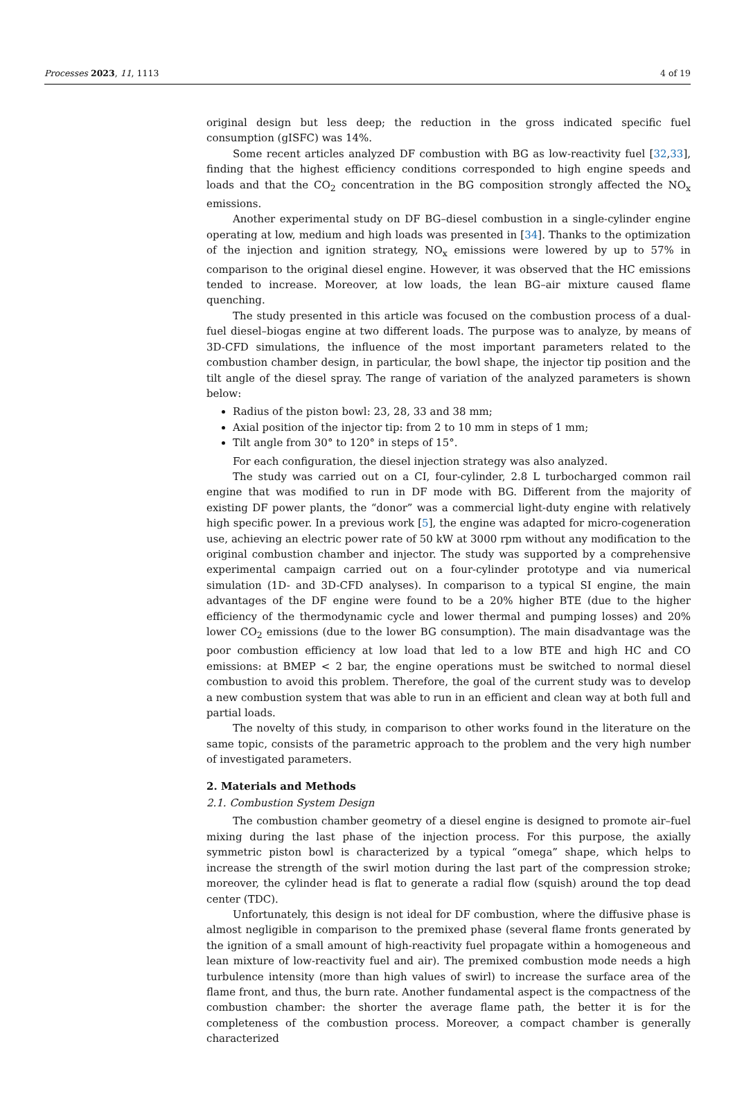Processes 2023, 11, 1113 4 of 19
original design but less deep; the reduction in the gross indicated specific fuel consumption (gISFC) was 14%.
Some recent articles analyzed DF combustion with BG as low-reactivity fuel [32,33], finding that the highest efficiency conditions corresponded to high engine speeds and loads and that the CO<sub>2</sub> concentration in the BG composition strongly affected the NO<sub>x</sub> emissions.
Another experimental study on DF BG–diesel combustion in a single-cylinder engine operating at low, medium and high loads was presented in [34]. Thanks to the optimization of the injection and ignition strategy, NO<sub>x</sub> emissions were lowered by up to 57% in comparison to the original diesel engine. However, it was observed that the HC emissions tended to increase. Moreover, at low loads, the lean BG–air mixture caused flame quenching.
The study presented in this article was focused on the combustion process of a dual-fuel diesel–biogas engine at two different loads. The purpose was to analyze, by means of 3D-CFD simulations, the influence of the most important parameters related to the combustion chamber design, in particular, the bowl shape, the injector tip position and the tilt angle of the diesel spray. The range of variation of the analyzed parameters is shown below:
Radius of the piston bowl: 23, 28, 33 and 38 mm;
Axial position of the injector tip: from 2 to 10 mm in steps of 1 mm;
Tilt angle from 30° to 120° in steps of 15°.
For each configuration, the diesel injection strategy was also analyzed.
The study was carried out on a CI, four-cylinder, 2.8 L turbocharged common rail engine that was modified to run in DF mode with BG. Different from the majority of existing DF power plants, the “donor” was a commercial light-duty engine with relatively high specific power. In a previous work [5], the engine was adapted for micro-cogeneration use, achieving an electric power rate of 50 kW at 3000 rpm without any modification to the original combustion chamber and injector. The study was supported by a comprehensive experimental campaign carried out on a four-cylinder prototype and via numerical simulation (1D- and 3D-CFD analyses). In comparison to a typical SI engine, the main advantages of the DF engine were found to be a 20% higher BTE (due to the higher efficiency of the thermodynamic cycle and lower thermal and pumping losses) and 20% lower CO<sub>2</sub> emissions (due to the lower BG consumption). The main disadvantage was the poor combustion efficiency at low load that led to a low BTE and high HC and CO emissions: at BMEP < 2 bar, the engine operations must be switched to normal diesel combustion to avoid this problem. Therefore, the goal of the current study was to develop a new combustion system that was able to run in an efficient and clean way at both full and partial loads.
The novelty of this study, in comparison to other works found in the literature on the same topic, consists of the parametric approach to the problem and the very high number of investigated parameters.
2. Materials and Methods
2.1. Combustion System Design
The combustion chamber geometry of a diesel engine is designed to promote air–fuel mixing during the last phase of the injection process. For this purpose, the axially symmetric piston bowl is characterized by a typical “omega” shape, which helps to increase the strength of the swirl motion during the last part of the compression stroke; moreover, the cylinder head is flat to generate a radial flow (squish) around the top dead center (TDC).
Unfortunately, this design is not ideal for DF combustion, where the diffusive phase is almost negligible in comparison to the premixed phase (several flame fronts generated by the ignition of a small amount of high-reactivity fuel propagate within a homogeneous and lean mixture of low-reactivity fuel and air). The premixed combustion mode needs a high turbulence intensity (more than high values of swirl) to increase the surface area of the flame front, and thus, the burn rate. Another fundamental aspect is the compactness of the combustion chamber: the shorter the average flame path, the better it is for the completeness of the combustion process. Moreover, a compact chamber is generally characterized